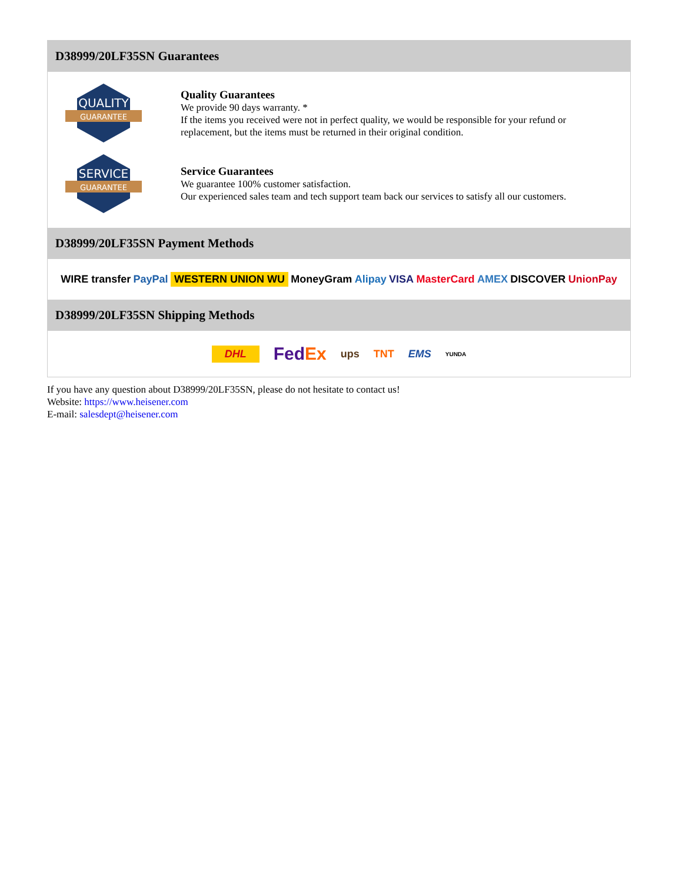D38999/20LF35SN Guarantees
QUALITY
GUARANTEE
Quality Guarantees
We provide 90 days warranty. *
If the items you received were not in perfect quality, we would be responsible for your refund or replacement, but the items must be returned in their original condition.
SERVICE
GUARANTEE
Service Guarantees
We guarantee 100% customer satisfaction.
Our experienced sales team and tech support team back our services to satisfy all our customers.
D38999/20LF35SN Payment Methods
WIRE transfer PayPal WESTERN UNION WU MoneyGram Alipay VISA MasterCard AMEX DISCOVER UnionPay
D38999/20LF35SN Shipping Methods
DHL FedEx ups TNT EMS YUNDA
If you have any question about D38999/20LF35SN, please do not hesitate to contact us!
Website: https://www.heisener.com
E-mail: salesdept@heisener.com